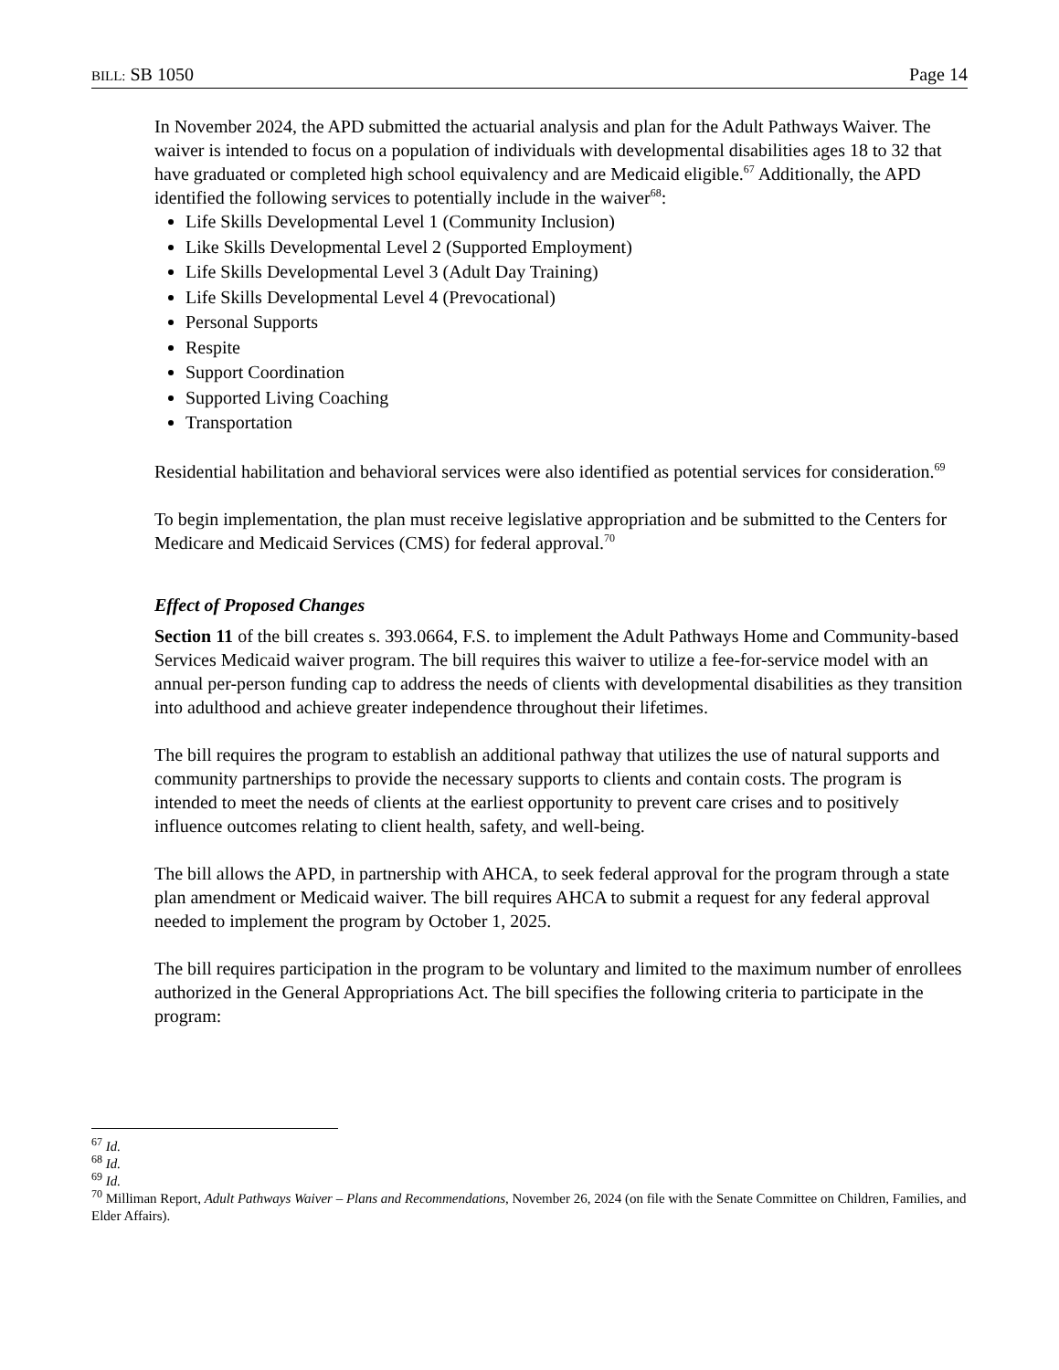BILL: SB 1050 Page 14
In November 2024, the APD submitted the actuarial analysis and plan for the Adult Pathways Waiver. The waiver is intended to focus on a population of individuals with developmental disabilities ages 18 to 32 that have graduated or completed high school equivalency and are Medicaid eligible.<sup>67</sup> Additionally, the APD identified the following services to potentially include in the waiver<sup>68</sup>:
Life Skills Developmental Level 1 (Community Inclusion)
Like Skills Developmental Level 2 (Supported Employment)
Life Skills Developmental Level 3 (Adult Day Training)
Life Skills Developmental Level 4 (Prevocational)
Personal Supports
Respite
Support Coordination
Supported Living Coaching
Transportation
Residential habilitation and behavioral services were also identified as potential services for consideration.<sup>69</sup>
To begin implementation, the plan must receive legislative appropriation and be submitted to the Centers for Medicare and Medicaid Services (CMS) for federal approval.<sup>70</sup>
Effect of Proposed Changes
Section 11 of the bill creates s. 393.0664, F.S. to implement the Adult Pathways Home and Community-based Services Medicaid waiver program. The bill requires this waiver to utilize a fee-for-service model with an annual per-person funding cap to address the needs of clients with developmental disabilities as they transition into adulthood and achieve greater independence throughout their lifetimes.
The bill requires the program to establish an additional pathway that utilizes the use of natural supports and community partnerships to provide the necessary supports to clients and contain costs. The program is intended to meet the needs of clients at the earliest opportunity to prevent care crises and to positively influence outcomes relating to client health, safety, and well-being.
The bill allows the APD, in partnership with AHCA, to seek federal approval for the program through a state plan amendment or Medicaid waiver. The bill requires AHCA to submit a request for any federal approval needed to implement the program by October 1, 2025.
The bill requires participation in the program to be voluntary and limited to the maximum number of enrollees authorized in the General Appropriations Act. The bill specifies the following criteria to participate in the program:
<sup>67</sup> Id.
<sup>68</sup> Id.
<sup>69</sup> Id.
<sup>70</sup> Milliman Report, Adult Pathways Waiver – Plans and Recommendations, November 26, 2024 (on file with the Senate Committee on Children, Families, and Elder Affairs).